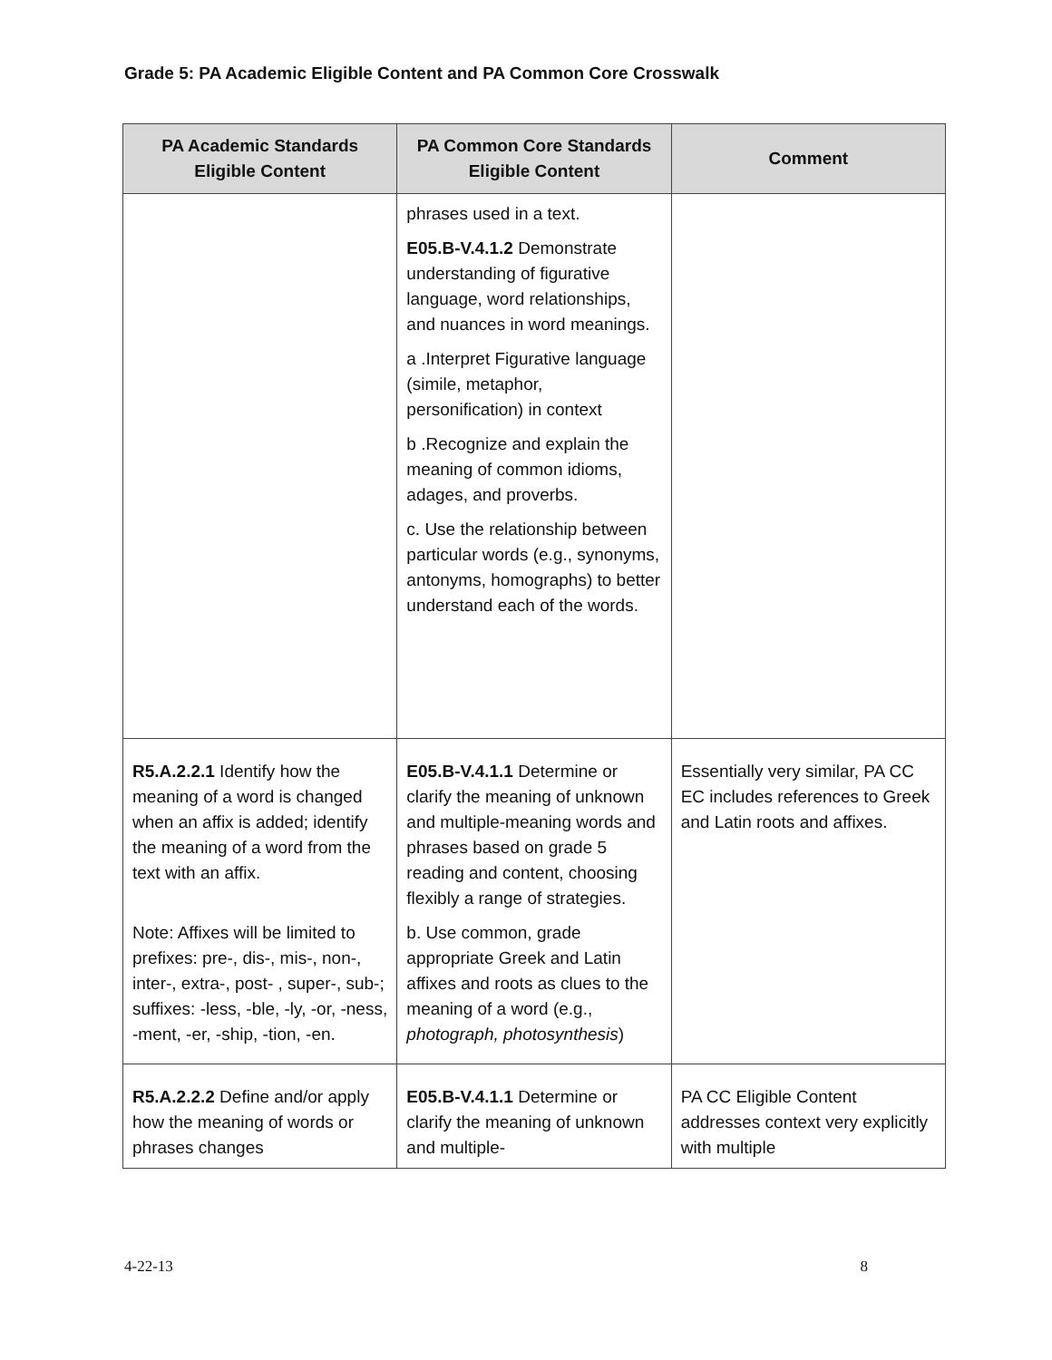Grade 5: PA Academic Eligible Content and PA Common Core Crosswalk
| PA Academic Standards Eligible Content | PA Common Core Standards Eligible Content | Comment |
| --- | --- | --- |
| | phrases used in a text. E05.B-V.4.1.2 Demonstrate understanding of figurative language, word relationships, and nuances in word meanings. a .Interpret Figurative language (simile, metaphor, personification) in context b .Recognize and explain the meaning of common idioms, adages, and proverbs. c. Use the relationship between particular words (e.g., synonyms, antonyms, homographs) to better understand each of the words. | |
| R5.A.2.2.1 Identify how the meaning of a word is changed when an affix is added; identify the meaning of a word from the text with an affix. Note: Affixes will be limited to prefixes: pre-, dis-, mis-, non-, inter-, extra-, post- , super-, sub-; suffixes: -less, -ble, -ly, -or, -ness, -ment, -er, -ship, -tion, -en. | E05.B-V.4.1.1 Determine or clarify the meaning of unknown and multiple-meaning words and phrases based on grade 5 reading and content, choosing flexibly a range of strategies. b. Use common, grade appropriate Greek and Latin affixes and roots as clues to the meaning of a word (e.g., photograph, photosynthesis ) | Essentially very similar, PA CC EC includes references to Greek and Latin roots and affixes. |
| R5.A.2.2.2 Define and/or apply how the meaning of words or phrases changes | E05.B-V.4.1.1 Determine or clarify the meaning of unknown and multiple- | PA CC Eligible Content addresses context very explicitly with multiple |
4-22-13 8